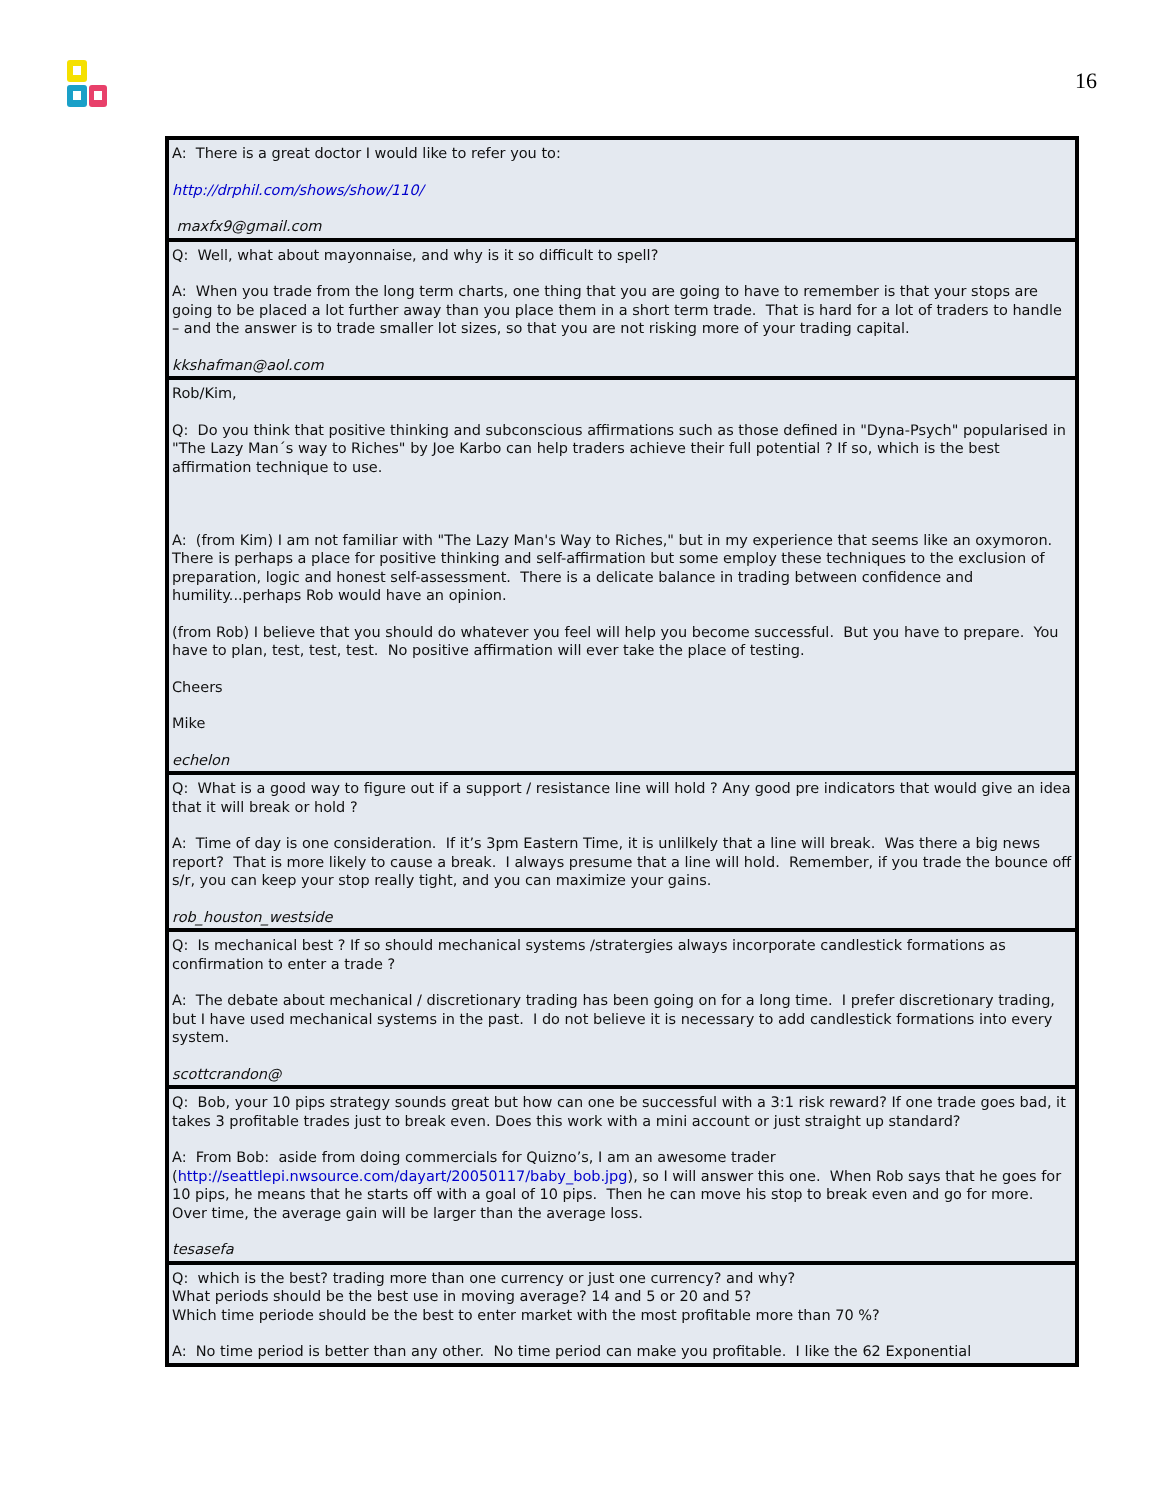16
| A: There is a great doctor I would like to refer you to: http://drphil.com/shows/show/110/ maxfx9@gmail.com |
| Q: Well, what about mayonnaise, and why is it so difficult to spell? A: When you trade from the long term charts, one thing that you are going to have to remember is that your stops are going to be placed a lot further away than you place them in a short term trade. That is hard for a lot of traders to handle – and the answer is to trade smaller lot sizes, so that you are not risking more of your trading capital. kkshafman@aol.com |
| Rob/Kim, Q: Do you think that positive thinking and subconscious affirmations such as those defined in "Dyna-Psych" popularised in "The Lazy Man´s way to Riches" by Joe Karbo can help traders achieve their full potential ? If so, which is the best affirmation technique to use. A: (from Kim) I am not familiar with "The Lazy Man's Way to Riches," but in my experience that seems like an oxymoron. There is perhaps a place for positive thinking and self-affirmation but some employ these techniques to the exclusion of preparation, logic and honest self-assessment. There is a delicate balance in trading between confidence and humility...perhaps Rob would have an opinion. (from Rob) I believe that you should do whatever you feel will help you become successful. But you have to prepare. You have to plan, test, test, test. No positive affirmation will ever take the place of testing. Cheers Mike echelon |
| Q: What is a good way to figure out if a support / resistance line will hold ? Any good pre indicators that would give an idea that it will break or hold ? A: Time of day is one consideration. If it’s 3pm Eastern Time, it is unlilkely that a line will break. Was there a big news report? That is more likely to cause a break. I always presume that a line will hold. Remember, if you trade the bounce off s/r, you can keep your stop really tight, and you can maximize your gains. rob_houston_westside |
| Q: Is mechanical best ? If so should mechanical systems /stratergies always incorporate candlestick formations as confirmation to enter a trade ? A: The debate about mechanical / discretionary trading has been going on for a long time. I prefer discretionary trading, but I have used mechanical systems in the past. I do not believe it is necessary to add candlestick formations into every system. scottcrandon@ |
| Q: Bob, your 10 pips strategy sounds great but how can one be successful with a 3:1 risk reward? If one trade goes bad, it takes 3 profitable trades just to break even. Does this work with a mini account or just straight up standard? A: From Bob: aside from doing commercials for Quizno’s, I am an awesome trader ( http://seattlepi.nwsource.com/dayart/20050117/baby_bob.jpg ), so I will answer this one. When Rob says that he goes for 10 pips, he means that he starts off with a goal of 10 pips. Then he can move his stop to break even and go for more. Over time, the average gain will be larger than the average loss. tesasefa |
| Q: which is the best? trading more than one currency or just one currency? and why? What periods should be the best use in moving average? 14 and 5 or 20 and 5? Which time periode should be the best to enter market with the most profitable more than 70 %? A: No time period is better than any other. No time period can make you profitable. I like the 62 Exponential |